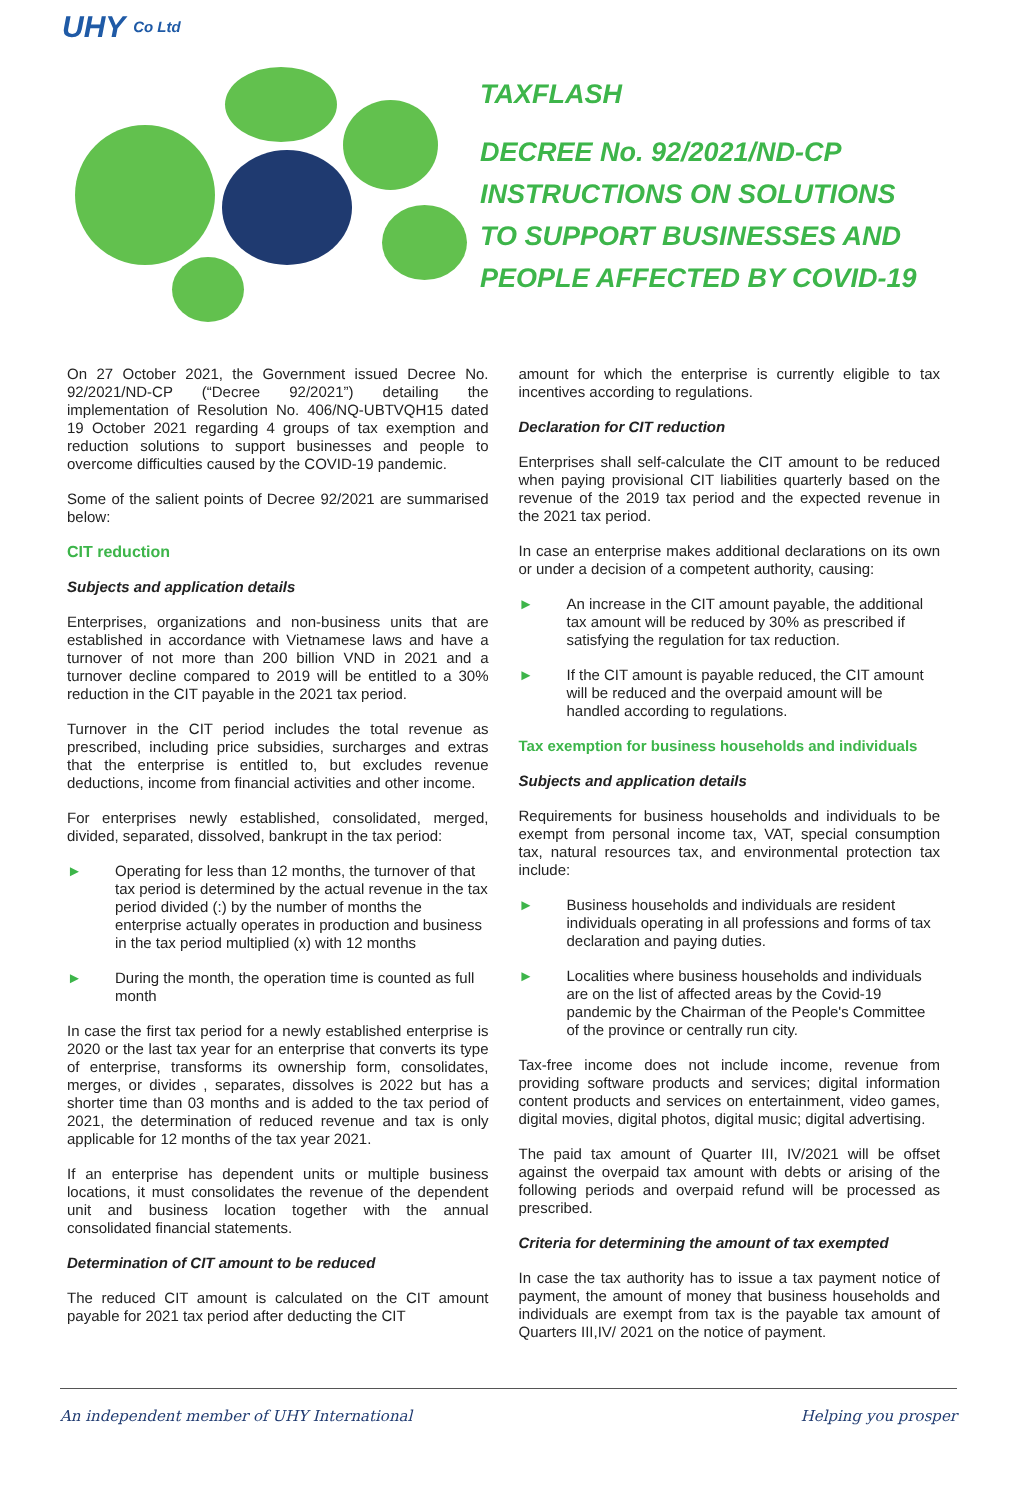UHY Co Ltd
TAXFLASH
DECREE No. 92/2021/ND-CP
INSTRUCTIONS ON SOLUTIONS
TO SUPPORT BUSINESSES AND
PEOPLE AFFECTED BY COVID-19
On 27 October 2021, the Government issued Decree No. 92/2021/ND-CP (“Decree 92/2021”) detailing the implementation of Resolution No. 406/NQ-UBTVQH15 dated 19 October 2021 regarding 4 groups of tax exemption and reduction solutions to support businesses and people to overcome difficulties caused by the COVID-19 pandemic.
Some of the salient points of Decree 92/2021 are summarised below:
CIT reduction
Subjects and application details
Enterprises, organizations and non-business units that are established in accordance with Vietnamese laws and have a turnover of not more than 200 billion VND in 2021 and a turnover decline compared to 2019 will be entitled to a 30% reduction in the CIT payable in the 2021 tax period.
Turnover in the CIT period includes the total revenue as prescribed, including price subsidies, surcharges and extras that the enterprise is entitled to, but excludes revenue deductions, income from financial activities and other income.
For enterprises newly established, consolidated, merged, divided, separated, dissolved, bankrupt in the tax period:
► Operating for less than 12 months, the turnover of that tax period is determined by the actual revenue in the tax period divided (:) by the number of months the enterprise actually operates in production and business in the tax period multiplied (x) with 12 months
► During the month, the operation time is counted as full month
In case the first tax period for a newly established enterprise is 2020 or the last tax year for an enterprise that converts its type of enterprise, transforms its ownership form, consolidates, merges, or divides , separates, dissolves is 2022 but has a shorter time than 03 months and is added to the tax period of 2021, the determination of reduced revenue and tax is only applicable for 12 months of the tax year 2021.
If an enterprise has dependent units or multiple business locations, it must consolidates the revenue of the dependent unit and business location together with the annual consolidated financial statements.
Determination of CIT amount to be reduced
The reduced CIT amount is calculated on the CIT amount payable for 2021 tax period after deducting the CIT
amount for which the enterprise is currently eligible to tax incentives according to regulations.
Declaration for CIT reduction
Enterprises shall self-calculate the CIT amount to be reduced when paying provisional CIT liabilities quarterly based on the revenue of the 2019 tax period and the expected revenue in the 2021 tax period.
In case an enterprise makes additional declarations on its own or under a decision of a competent authority, causing:
► An increase in the CIT amount payable, the additional tax amount will be reduced by 30% as prescribed if satisfying the regulation for tax reduction.
► If the CIT amount is payable reduced, the CIT amount will be reduced and the overpaid amount will be handled according to regulations.
Tax exemption for business households and individuals
Subjects and application details
Requirements for business households and individuals to be exempt from personal income tax, VAT, special consumption tax, natural resources tax, and environmental protection tax include:
► Business households and individuals are resident individuals operating in all professions and forms of tax declaration and paying duties.
► Localities where business households and individuals are on the list of affected areas by the Covid-19 pandemic by the Chairman of the People's Committee of the province or centrally run city.
Tax-free income does not include income, revenue from providing software products and services; digital information content products and services on entertainment, video games, digital movies, digital photos, digital music; digital advertising.
The paid tax amount of Quarter III, IV/2021 will be offset against the overpaid tax amount with debts or arising of the following periods and overpaid refund will be processed as prescribed.
Criteria for determining the amount of tax exempted
In case the tax authority has to issue a tax payment notice of payment, the amount of money that business households and individuals are exempt from tax is the payable tax amount of Quarters III,IV/ 2021 on the notice of payment.
An independent member of UHY International Helping you prosper